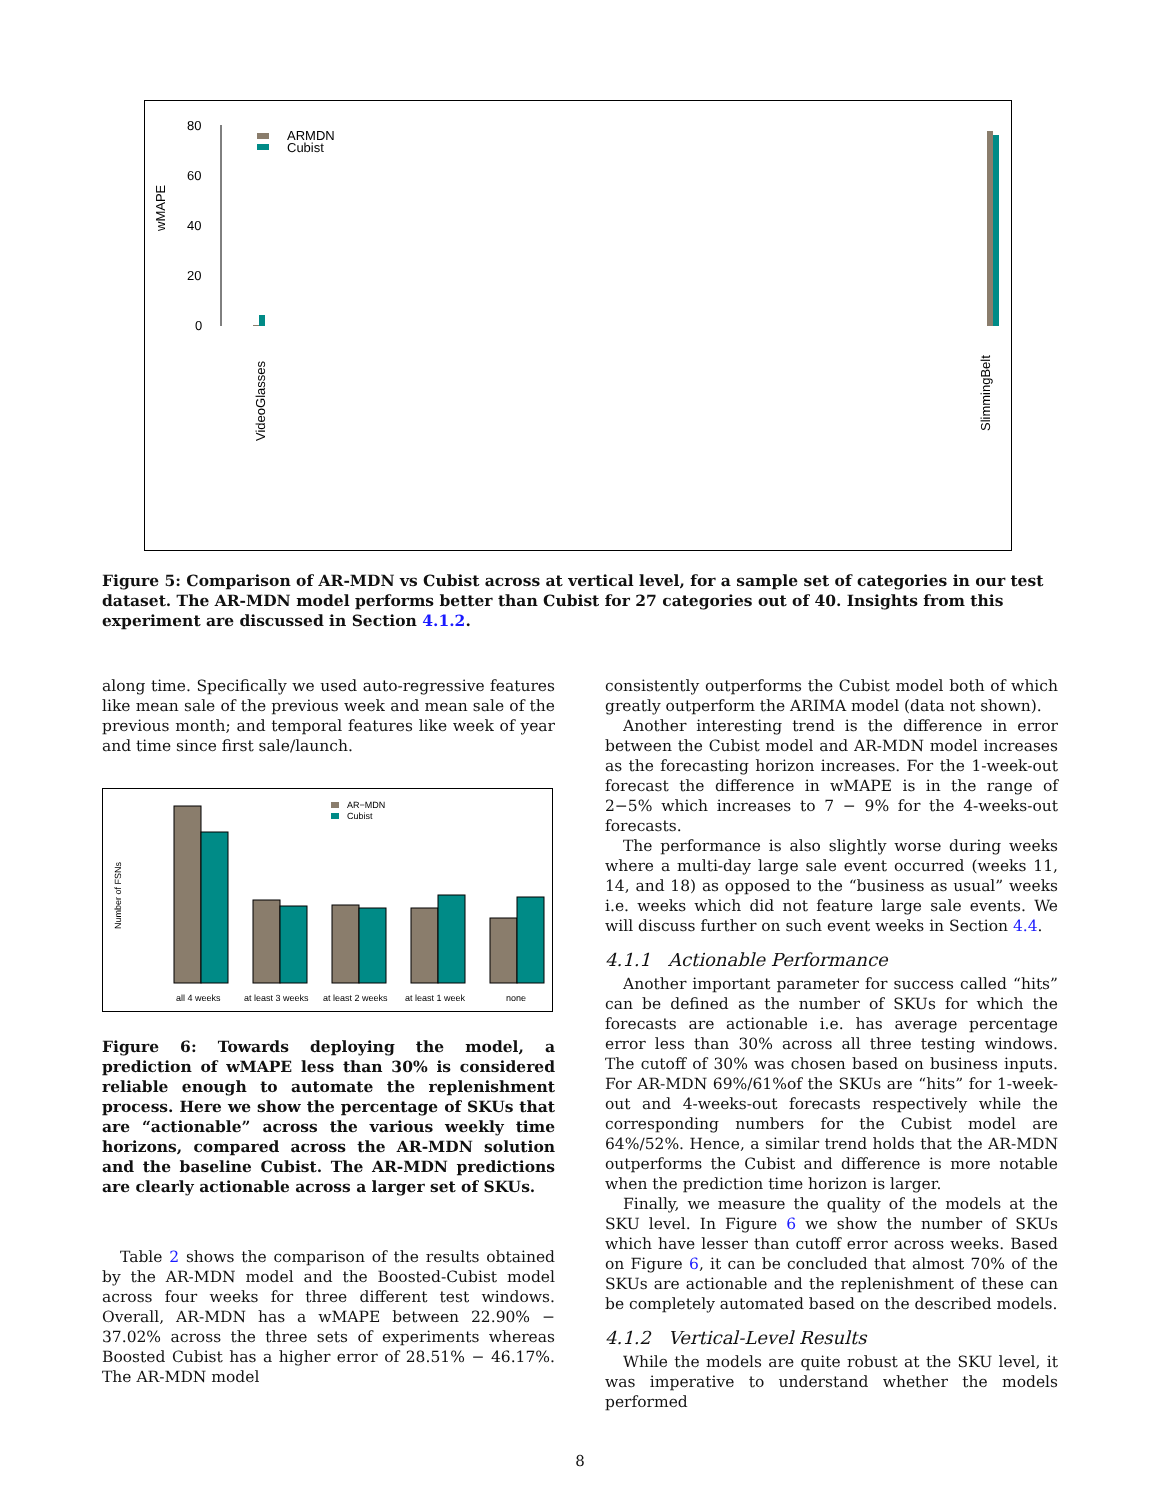wMAPE
80
60
40
20
0
ARMDN
Cubist
VideoGlasses
SlimmingBelt
Figure 5: Comparison of AR-MDN vs Cubist across at vertical level, for a sample set of categories in our test dataset. The AR-MDN model performs better than Cubist for 27 categories out of 40. Insights from this experiment are discussed in Section 4.1.2.
along time. Specifically we used auto-regressive features like mean sale of the previous week and mean sale of the previous month; and temporal features like week of year and time since first sale/launch.
Number of FSNs
AR−MDN
Cubist
all 4 weeks
at least 3 weeks
at least 2 weeks
at least 1 week
none
Figure 6: Towards deploying the model, a prediction of wMAPE less than 30% is considered reliable enough to automate the replenishment process. Here we show the percentage of SKUs that are “actionable” across the various weekly time horizons, compared across the AR-MDN solution and the baseline Cubist. The AR-MDN predictions are clearly actionable across a larger set of SKUs.
Table 2 shows the comparison of the results obtained by the AR-MDN model and the Boosted-Cubist model across four weeks for three different test windows. Overall, AR-MDN has a wMAPE between 22.90% − 37.02% across the three sets of experiments whereas Boosted Cubist has a higher error of 28.51% − 46.17%. The AR-MDN model
consistently outperforms the Cubist model both of which greatly outperform the ARIMA model (data not shown).
Another interesting trend is the difference in error between the Cubist model and AR-MDN model increases as the forecasting horizon increases. For the 1-week-out forecast the difference in wMAPE is in the range of 2−5% which increases to 7 − 9% for the 4-weeks-out forecasts.
The performance is also slightly worse during weeks where a multi-day large sale event occurred (weeks 11, 14, and 18) as opposed to the “business as usual” weeks i.e. weeks which did not feature large sale events. We will discuss further on such event weeks in Section 4.4.
4.1.1 Actionable Performance
Another important parameter for success called “hits” can be defined as the number of SKUs for which the forecasts are actionable i.e. has average percentage error less than 30% across all three testing windows. The cutoff of 30% was chosen based on business inputs. For AR-MDN 69%/61%of the SKUs are “hits” for 1-week-out and 4-weeks-out forecasts respectively while the corresponding numbers for the Cubist model are 64%/52%. Hence, a similar trend holds that the AR-MDN outperforms the Cubist and difference is more notable when the prediction time horizon is larger.
Finally, we measure the quality of the models at the SKU level. In Figure 6 we show the number of SKUs which have lesser than cutoff error across weeks. Based on Figure 6, it can be concluded that almost 70% of the SKUs are actionable and the replenishment of these can be completely automated based on the described models.
4.1.2 Vertical-Level Results
While the models are quite robust at the SKU level, it was imperative to understand whether the models performed
8